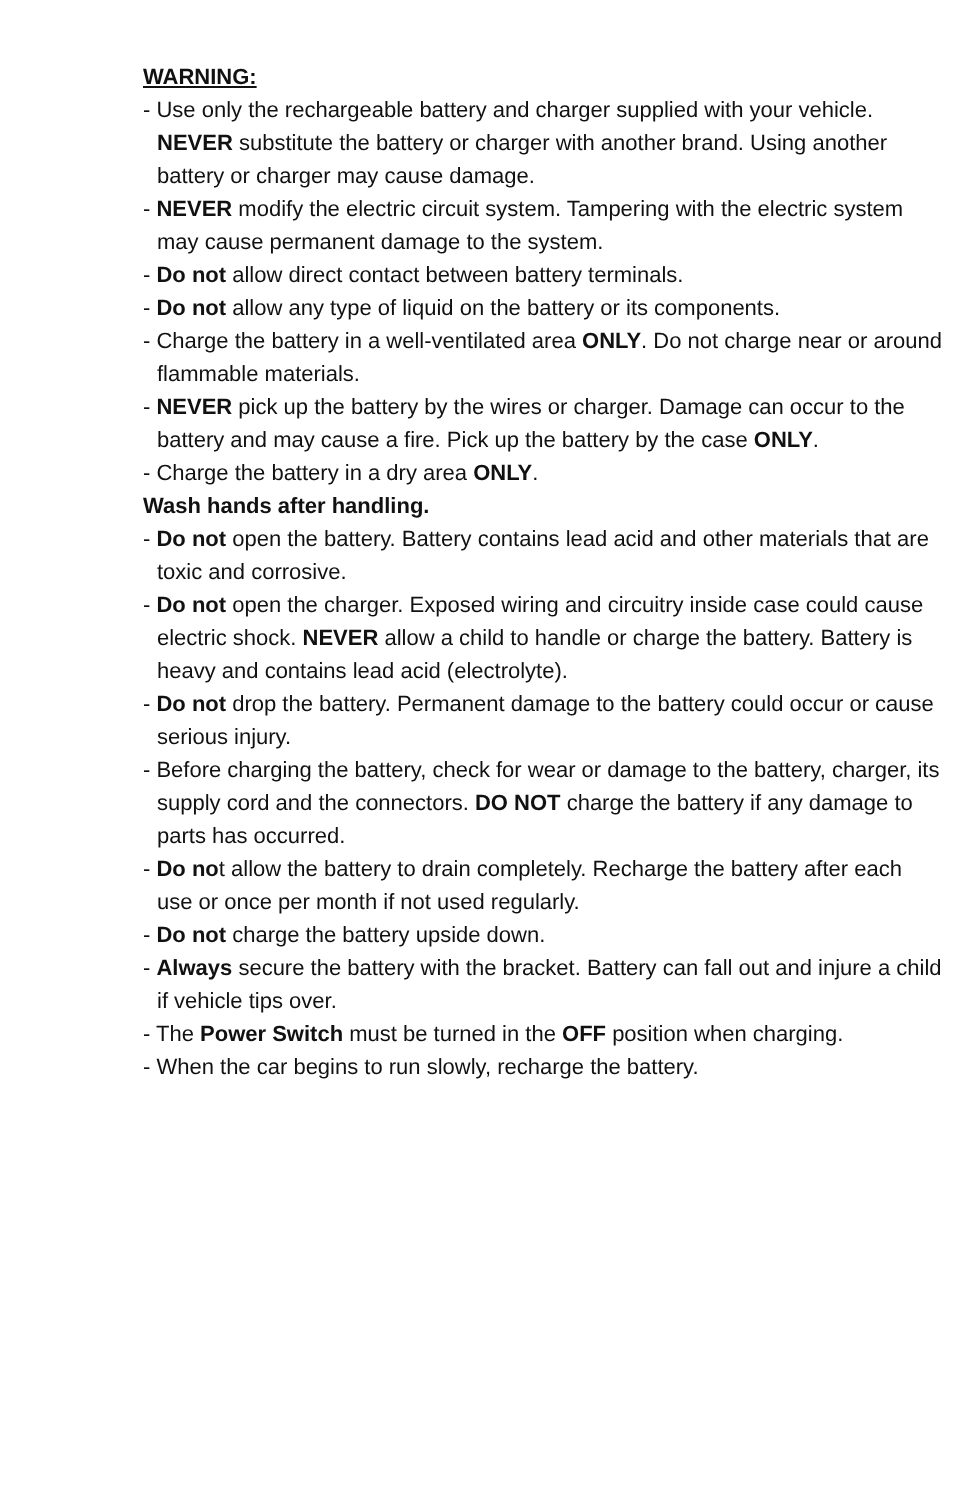WARNING:
- Use only the rechargeable battery and charger supplied with your vehicle. NEVER substitute the battery or charger with another brand. Using another battery or charger may cause damage.
- NEVER modify the electric circuit system. Tampering with the electric system may cause permanent damage to the system.
- Do not allow direct contact between battery terminals.
- Do not allow any type of liquid on the battery or its components.
- Charge the battery in a well-ventilated area ONLY. Do not charge near or around flammable materials.
- NEVER pick up the battery by the wires or charger. Damage can occur to the battery and may cause a fire. Pick up the battery by the case ONLY.
- Charge the battery in a dry area ONLY.
Wash hands after handling.
- Do not open the battery. Battery contains lead acid and other materials that are toxic and corrosive.
- Do not open the charger. Exposed wiring and circuitry inside case could cause electric shock. NEVER allow a child to handle or charge the battery. Battery is heavy and contains lead acid (electrolyte).
- Do not drop the battery. Permanent damage to the battery could occur or cause serious injury.
- Before charging the battery, check for wear or damage to the battery, charger, its supply cord and the connectors. DO NOT charge the battery if any damage to parts has occurred.
- Do not allow the battery to drain completely. Recharge the battery after each use or once per month if not used regularly.
- Do not charge the battery upside down.
- Always secure the battery with the bracket. Battery can fall out and injure a child if vehicle tips over.
- The Power Switch must be turned in the OFF position when charging.
- When the car begins to run slowly, recharge the battery.